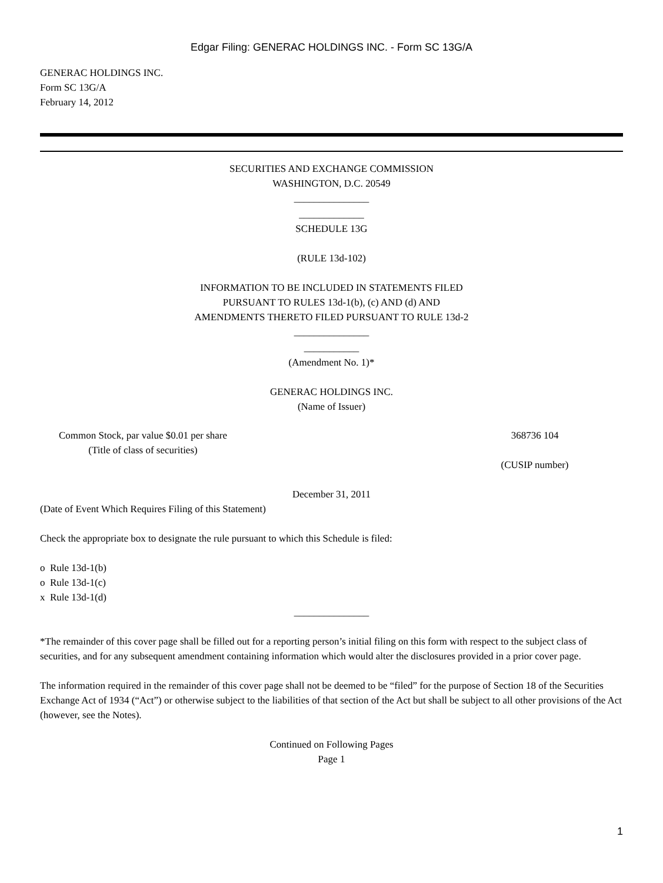Edgar Filing: GENERAC HOLDINGS INC. - Form SC 13G/A
GENERAC HOLDINGS INC.
Form SC 13G/A
February 14, 2012
SECURITIES AND EXCHANGE COMMISSION
WASHINGTON, D.C. 20549
_______________
_____________
SCHEDULE 13G
(RULE 13d-102)
INFORMATION TO BE INCLUDED IN STATEMENTS FILED
PURSUANT TO RULES 13d-1(b), (c) AND (d) AND
AMENDMENTS THERETO FILED PURSUANT TO RULE 13d-2
_______________
___________
(Amendment No. 1)*
GENERAC HOLDINGS INC.
(Name of Issuer)
Common Stock, par value $0.01 per share
(Title of class of securities)
368736 104
(CUSIP number)
December 31, 2011
(Date of Event Which Requires Filing of this Statement)
Check the appropriate box to designate the rule pursuant to which this Schedule is filed:
o Rule 13d-1(b)
o Rule 13d-1(c)
x Rule 13d-1(d)
_______________
*The remainder of this cover page shall be filled out for a reporting person’s initial filing on this form with respect to the subject class of securities, and for any subsequent amendment containing information which would alter the disclosures provided in a prior cover page.
The information required in the remainder of this cover page shall not be deemed to be “filed” for the purpose of Section 18 of the Securities Exchange Act of 1934 (“Act”) or otherwise subject to the liabilities of that section of the Act but shall be subject to all other provisions of the Act (however, see the Notes).
Continued on Following Pages
Page 1
1